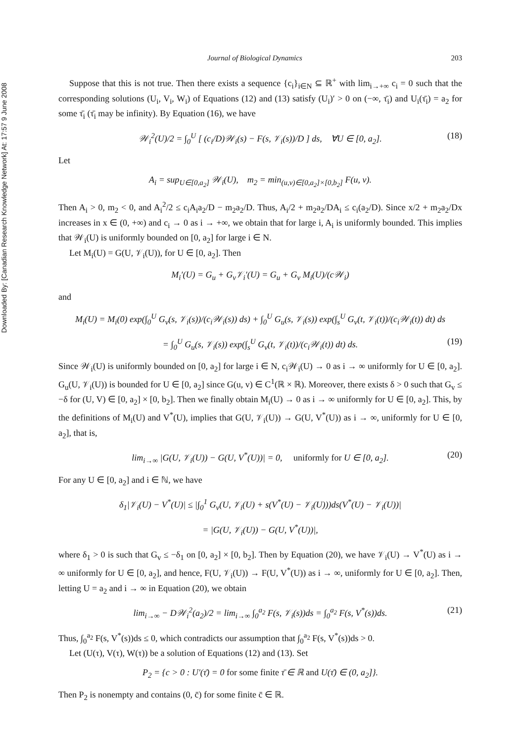Downloaded By: [Canadian Research Knowledge Network] At: 17:57 9 June 2008
Journal of Biological Dynamics 203
Suppose that this is not true. Then there exists a sequence {c<sub>i</sub>}<sub>i∈N</sub> ⊆ ℝ<sup>+</sup> with lim<sub>i→+∞</sub> c<sub>i</sub> = 0 such that the corresponding solutions (U<sub>i</sub>, V<sub>i</sub>, W<sub>i</sub>) of Equations (12) and (13) satisfy (U<sub>i</sub>)′ > 0 on (−∞, τ̄<sub>i</sub>) and U<sub>i</sub>(τ̄<sub>i</sub>) = a<sub>2</sub> for some τ̄<sub>i</sub> (τ̄<sub>i</sub> may be infinity). By Equation (16), we have
𝒲<sub>i</sub><sup>2</sup>(U)/2 = ∫<sub>0</sub><sup>U</sup> [ (c<sub>i</sub>/D)𝒲<sub>i</sub>(s) − F(s, 𝒱<sub>i</sub>(s))/D ] ds, ∀U ∈ [0, a<sub>2</sub>]. (18)
Let
A<sub>i</sub> = sup<sub>U∈[0,a<sub>2</sub>]</sub> 𝒲<sub>i</sub>(U), m<sub>2</sub> = min<sub>(u,v)∈[0,a<sub>2</sub>]×[0,b<sub>2</sub>]</sub> F(u, v).
Then A<sub>i</sub> > 0, m<sub>2</sub> < 0, and A<sub>i</sub><sup>2</sup>/2 ≤ c<sub>i</sub>A<sub>i</sub>a<sub>2</sub>/D − m<sub>2</sub>a<sub>2</sub>/D. Thus, A<sub>i</sub>/2 + m<sub>2</sub>a<sub>2</sub>/DA<sub>i</sub> ≤ c<sub>i</sub>(a<sub>2</sub>/D). Since x/2 + m<sub>2</sub>a<sub>2</sub>/Dx increases in x ∈ (0, +∞) and c<sub>i</sub> → 0 as i → +∞, we obtain that for large i, A<sub>i</sub> is uniformly bounded. This implies that 𝒲<sub>i</sub>(U) is uniformly bounded on [0, a<sub>2</sub>] for large i ∈ N.
Let M<sub>i</sub>(U) = G(U, 𝒱<sub>i</sub>(U)), for U ∈ [0, a<sub>2</sub>]. Then
M<sub>i</sub>′(U) = G<sub>u</sub> + G<sub>v</sub>𝒱<sub>i</sub>′(U) = G<sub>u</sub> + G<sub>v</sub> M<sub>i</sub>(U)/(c𝒲<sub>i</sub>)
and
M<sub>i</sub>(U) = M<sub>i</sub>(0) exp(∫<sub>0</sub><sup>U</sup> G<sub>v</sub>(s, 𝒱<sub>i</sub>(s))/(c<sub>i</sub>𝒲<sub>i</sub>(s)) ds) + ∫<sub>0</sub><sup>U</sup> G<sub>u</sub>(s, 𝒱<sub>i</sub>(s)) exp(∫<sub>s</sub><sup>U</sup> G<sub>v</sub>(t, 𝒱<sub>i</sub>(t))/(c<sub>i</sub>𝒲<sub>i</sub>(t)) dt) ds
= ∫<sub>0</sub><sup>U</sup> G<sub>u</sub>(s, 𝒱<sub>i</sub>(s)) exp(∫<sub>s</sub><sup>U</sup> G<sub>v</sub>(t, 𝒱<sub>i</sub>(t))/(c<sub>i</sub>𝒲<sub>i</sub>(t)) dt) ds. (19)
Since 𝒲<sub>i</sub>(U) is uniformly bounded on [0, a<sub>2</sub>] for large i ∈ N, c<sub>i</sub>𝒲<sub>i</sub>(U) → 0 as i → ∞ uniformly for U ∈ [0, a<sub>2</sub>]. G<sub>u</sub>(U, 𝒱<sub>i</sub>(U)) is bounded for U ∈ [0, a<sub>2</sub>] since G(u, v) ∈ C<sup>1</sup>(ℝ × ℝ). Moreover, there exists δ > 0 such that G<sub>v</sub> ≤ −δ for (U, V) ∈ [0, a<sub>2</sub>] × [0, b<sub>2</sub>]. Then we finally obtain M<sub>i</sub>(U) → 0 as i → ∞ uniformly for U ∈ [0, a<sub>2</sub>]. This, by the definitions of M<sub>i</sub>(U) and V<sup>*</sup>(U), implies that G(U, 𝒱<sub>i</sub>(U)) → G(U, V<sup>*</sup>(U)) as i → ∞, uniformly for U ∈ [0, a<sub>2</sub>], that is,
lim<sub>i→∞</sub> |G(U, 𝒱<sub>i</sub>(U)) − G(U, V<sup>*</sup>(U))| = 0, uniformly for U ∈ [0, a<sub>2</sub>]. (20)
For any U ∈ [0, a<sub>2</sub>] and i ∈ ℕ, we have
δ<sub>1</sub>|𝒱<sub>i</sub>(U) − V<sup>*</sup>(U)| ≤ |∫<sub>0</sub><sup>1</sup> G<sub>v</sub>(U, 𝒱<sub>i</sub>(U) + s(V<sup>*</sup>(U) − 𝒱<sub>i</sub>(U)))ds(V<sup>*</sup>(U) − 𝒱<sub>i</sub>(U))|
= |G(U, 𝒱<sub>i</sub>(U)) − G(U, V<sup>*</sup>(U))|,
where δ<sub>1</sub> > 0 is such that G<sub>v</sub> ≤ −δ<sub>1</sub> on [0, a<sub>2</sub>] × [0, b<sub>2</sub>]. Then by Equation (20), we have 𝒱<sub>i</sub>(U) → V<sup>*</sup>(U) as i → ∞ uniformly for U ∈ [0, a<sub>2</sub>], and hence, F(U, 𝒱<sub>i</sub>(U)) → F(U, V<sup>*</sup>(U)) as i → ∞, uniformly for U ∈ [0, a<sub>2</sub>]. Then, letting U = a<sub>2</sub> and i → ∞ in Equation (20), we obtain
lim<sub>i→∞</sub> − D𝒲<sub>i</sub><sup>2</sup>(a<sub>2</sub>)/2 = lim<sub>i→∞</sub> ∫<sub>0</sub><sup>a<sub>2</sub></sup> F(s, 𝒱<sub>i</sub>(s))ds = ∫<sub>0</sub><sup>a<sub>2</sub></sup> F(s, V<sup>*</sup>(s))ds. (21)
Thus, ∫<sub>0</sub><sup>a<sub>2</sub></sup> F(s, V<sup>*</sup>(s))ds ≤ 0, which contradicts our assumption that ∫<sub>0</sub><sup>a<sub>2</sub></sup> F(s, V<sup>*</sup>(s))ds > 0.
Let (U(τ), V(τ), W(τ)) be a solution of Equations (12) and (13). Set
P<sub>2</sub> = {c > 0 : U′(τ̄) = 0 for some finite τ̄ ∈ ℝ and U(τ̄) ∈ (0, a<sub>2</sub>]}.
Then P<sub>2</sub> is nonempty and contains (0, c̄) for some finite c̄ ∈ ℝ.